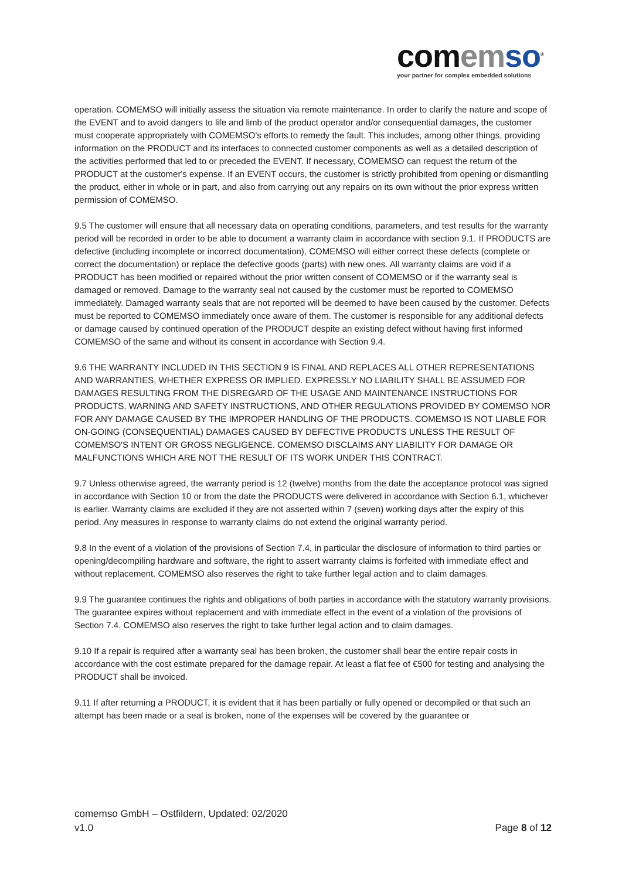com em so<sup>®</sup>
your partner for complex embedded solutions
operation. COMEMSO will initially assess the situation via remote maintenance. In order to clarify the nature and scope of the EVENT and to avoid dangers to life and limb of the product operator and/or consequential damages, the customer must cooperate appropriately with COMEMSO's efforts to remedy the fault. This includes, among other things, providing information on the PRODUCT and its interfaces to connected customer components as well as a detailed description of the activities performed that led to or preceded the EVENT. If necessary, COMEMSO can request the return of the PRODUCT at the customer's expense. If an EVENT occurs, the customer is strictly prohibited from opening or dismantling the product, either in whole or in part, and also from carrying out any repairs on its own without the prior express written permission of COMEMSO.
9.5 The customer will ensure that all necessary data on operating conditions, parameters, and test results for the warranty period will be recorded in order to be able to document a warranty claim in accordance with section 9.1. If PRODUCTS are defective (including incomplete or incorrect documentation), COMEMSO will either correct these defects (complete or correct the documentation) or replace the defective goods (parts) with new ones. All warranty claims are void if a PRODUCT has been modified or repaired without the prior written consent of COMEMSO or if the warranty seal is damaged or removed. Damage to the warranty seal not caused by the customer must be reported to COMEMSO immediately. Damaged warranty seals that are not reported will be deemed to have been caused by the customer. Defects must be reported to COMEMSO immediately once aware of them. The customer is responsible for any additional defects or damage caused by continued operation of the PRODUCT despite an existing defect without having first informed COMEMSO of the same and without its consent in accordance with Section 9.4.
9.6 THE WARRANTY INCLUDED IN THIS SECTION 9 IS FINAL AND REPLACES ALL OTHER REPRESENTATIONS AND WARRANTIES, WHETHER EXPRESS OR IMPLIED. EXPRESSLY NO LIABILITY SHALL BE ASSUMED FOR DAMAGES RESULTING FROM THE DISREGARD OF THE USAGE AND MAINTENANCE INSTRUCTIONS FOR PRODUCTS, WARNING AND SAFETY INSTRUCTIONS, AND OTHER REGULATIONS PROVIDED BY COMEMSO NOR FOR ANY DAMAGE CAUSED BY THE IMPROPER HANDLING OF THE PRODUCTS. COMEMSO IS NOT LIABLE FOR ON-GOING (CONSEQUENTIAL) DAMAGES CAUSED BY DEFECTIVE PRODUCTS UNLESS THE RESULT OF COMEMSO'S INTENT OR GROSS NEGLIGENCE. COMEMSO DISCLAIMS ANY LIABILITY FOR DAMAGE OR MALFUNCTIONS WHICH ARE NOT THE RESULT OF ITS WORK UNDER THIS CONTRACT.
9.7 Unless otherwise agreed, the warranty period is 12 (twelve) months from the date the acceptance protocol was signed in accordance with Section 10 or from the date the PRODUCTS were delivered in accordance with Section 6.1, whichever is earlier. Warranty claims are excluded if they are not asserted within 7 (seven) working days after the expiry of this period. Any measures in response to warranty claims do not extend the original warranty period.
9.8 In the event of a violation of the provisions of Section 7.4, in particular the disclosure of information to third parties or opening/decompiling hardware and software, the right to assert warranty claims is forfeited with immediate effect and without replacement. COMEMSO also reserves the right to take further legal action and to claim damages.
9.9 The guarantee continues the rights and obligations of both parties in accordance with the statutory warranty provisions. The guarantee expires without replacement and with immediate effect in the event of a violation of the provisions of Section 7.4. COMEMSO also reserves the right to take further legal action and to claim damages.
9.10 If a repair is required after a warranty seal has been broken, the customer shall bear the entire repair costs in accordance with the cost estimate prepared for the damage repair. At least a flat fee of €500 for testing and analysing the PRODUCT shall be invoiced.
9.11 If after returning a PRODUCT, it is evident that it has been partially or fully opened or decompiled or that such an attempt has been made or a seal is broken, none of the expenses will be covered by the guarantee or
comemso GmbH – Ostfildern, Updated: 02/2020
v1.0 Page 8 of 12